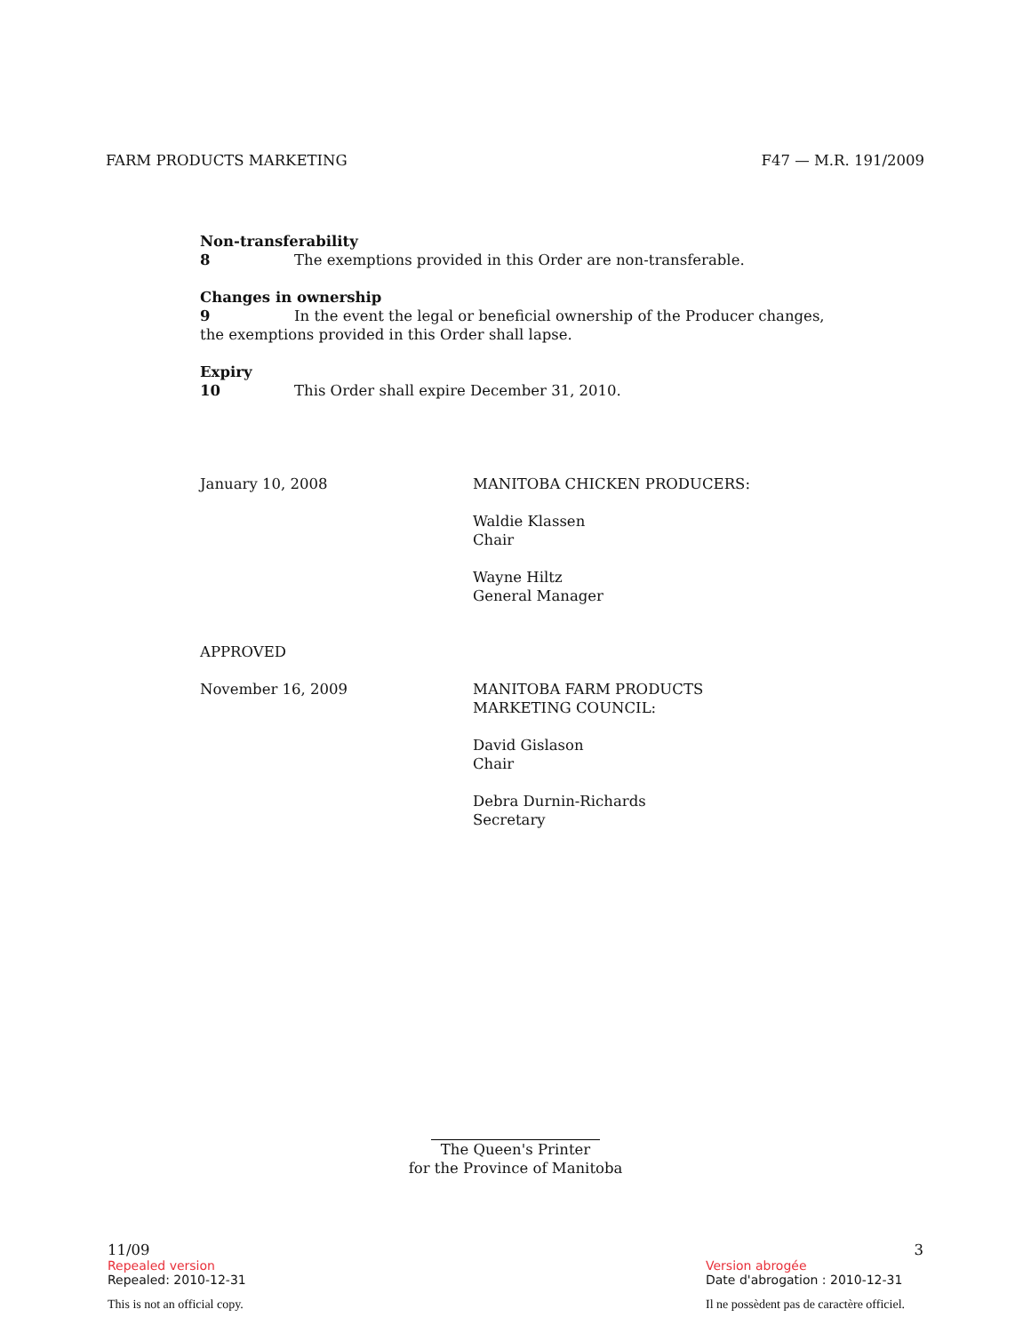FARM PRODUCTS MARKETING F47 — M.R. 191/2009
Non-transferability
8 The exemptions provided in this Order are non-transferable.
Changes in ownership
9 In the event the legal or beneficial ownership of the Producer changes, the exemptions provided in this Order shall lapse.
Expiry
10 This Order shall expire December 31, 2010.
January 10, 2008 MANITOBA CHICKEN PRODUCERS:
Waldie Klassen
Chair
Wayne Hiltz
General Manager
APPROVED
November 16, 2009 MANITOBA FARM PRODUCTS
MARKETING COUNCIL:
David Gislason
Chair
Debra Durnin-Richards
Secretary
The Queen's Printer
for the Province of Manitoba
11/09
Repealed version
Repealed: 2010-12-31
This is not an official copy.
3
Version abrogée
Date d'abrogation : 2010-12-31
Il ne possèdent pas de caractère officiel.